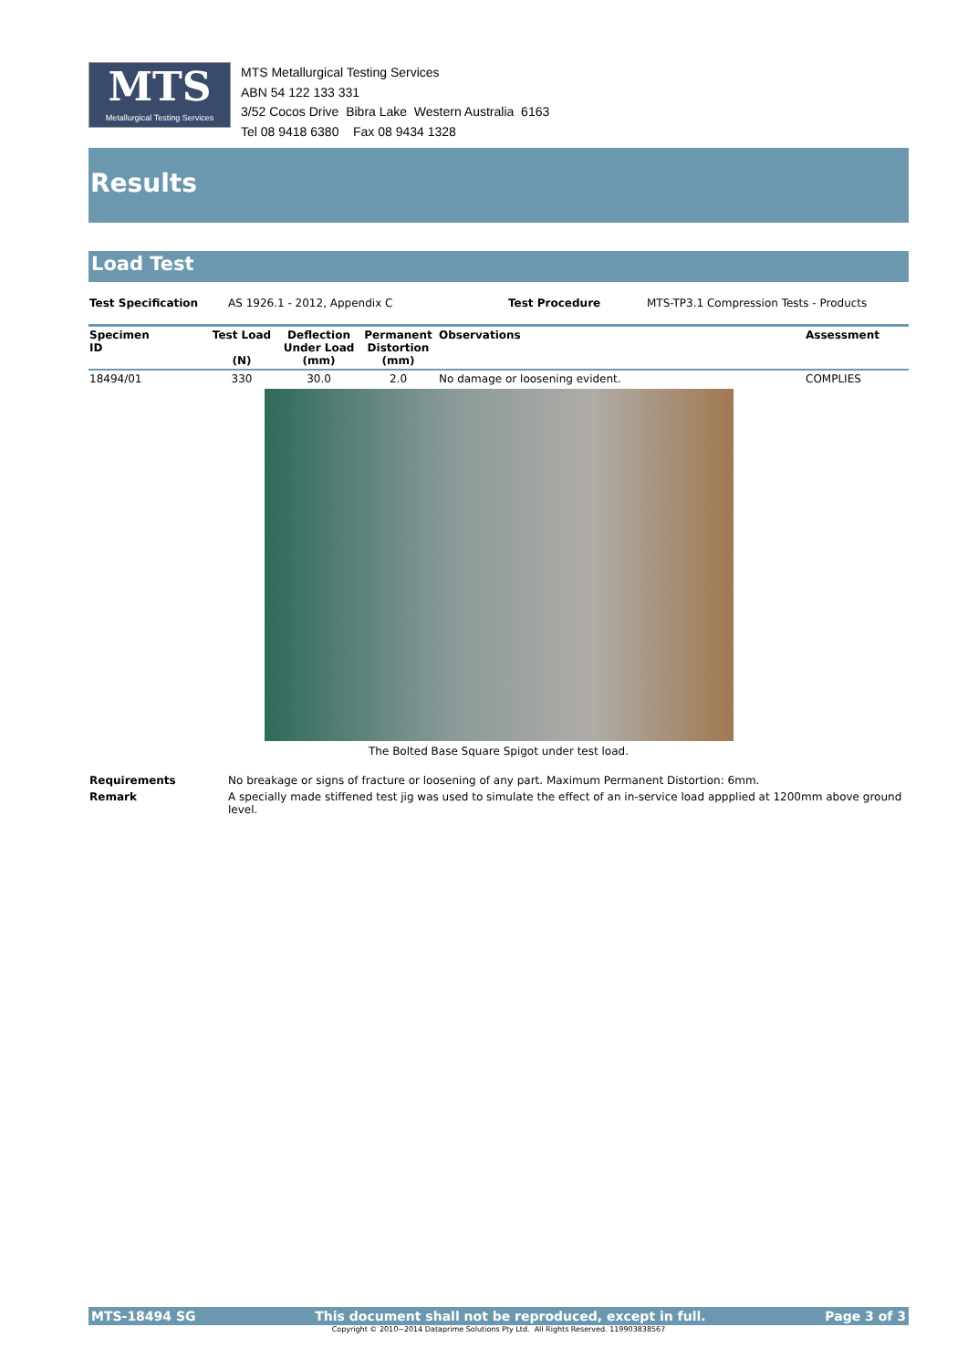MTS
Metallurgical Testing Services
MTS Metallurgical Testing Services
ABN 54 122 133 331
3/52 Cocos Drive Bibra Lake Western Australia 6163
Tel 08 9418 6380 Fax 08 9434 1328
Results
Load Test
| Test Specification | AS 1926.1 - 2012, Appendix C | Test Procedure | MTS-TP3.1 Compression Tests - Products |
| Specimen ID | Test Load (N) | Deflection Under Load (mm) | Permanent Distortion (mm) | Observations | Assessment |
| --- | --- | --- | --- | --- | --- |
| 18494/01 | 330 | 30.0 | 2.0 | No damage or loosening evident. | COMPLIES |
The Bolted Base Square Spigot under test load.
| Requirements | No breakage or signs of fracture or loosening of any part. Maximum Permanent Distortion: 6mm. |
| Remark | A specially made stiffened test jig was used to simulate the effect of an in-service load appplied at 1200mm above ground level. |
MTS-18494 SG This document shall not be reproduced, except in full. Page 3 of 3
Copyright © 2010~2014 Dataprime Solutions Pty Ltd. All Rights Reserved. 119903838567